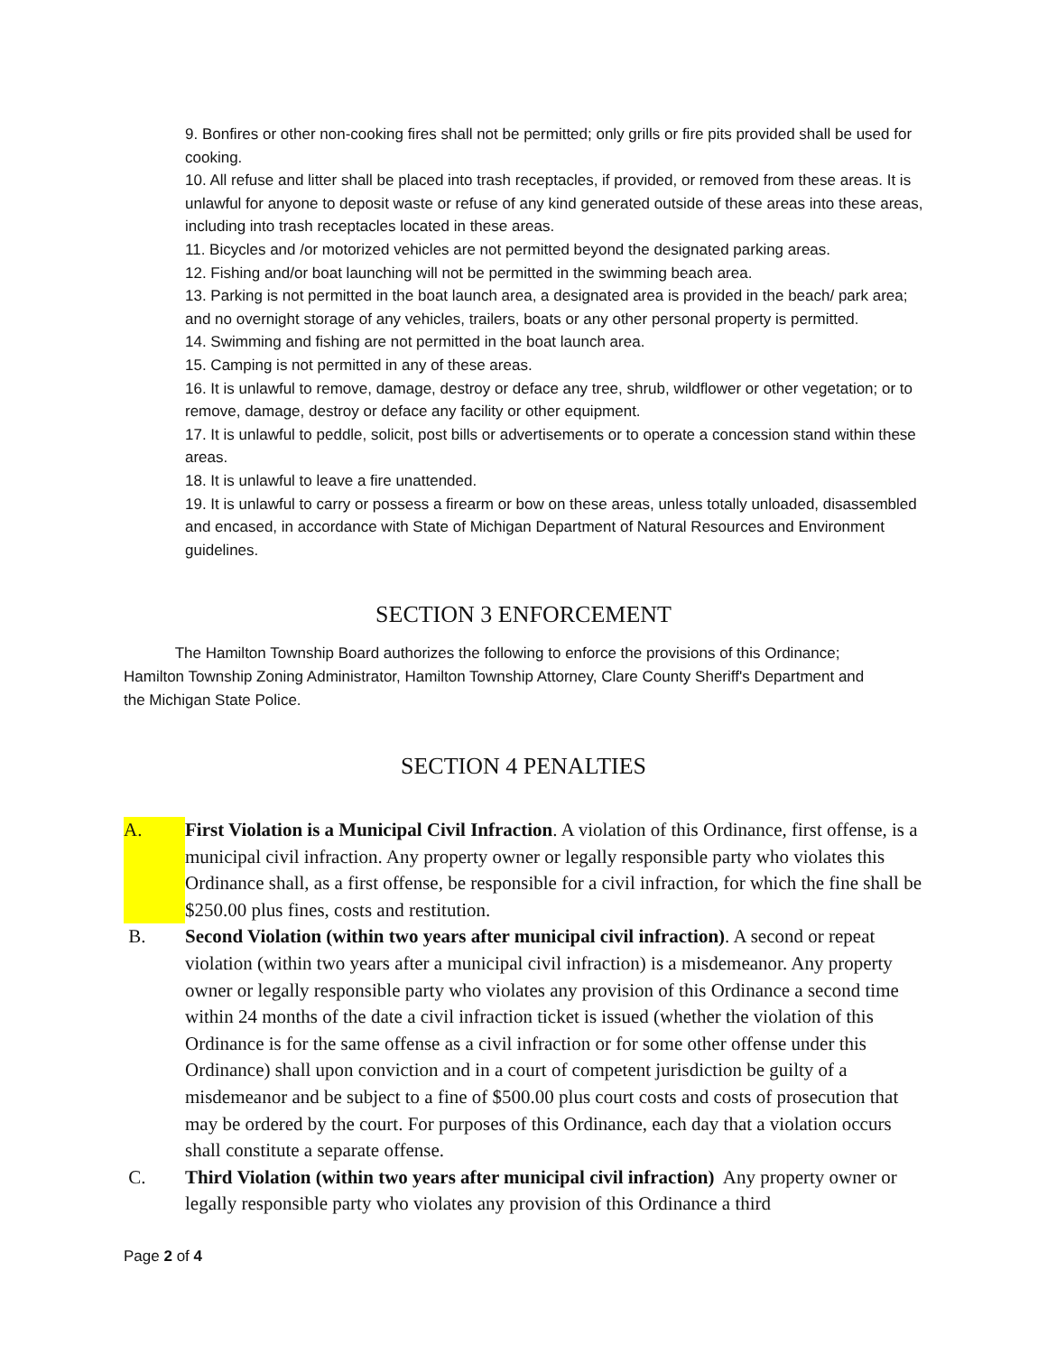9. Bonfires or other non-cooking fires shall not be permitted; only grills or fire pits provided shall be used for cooking.
10. All refuse and litter shall be placed into trash receptacles, if provided, or removed from these areas. It is unlawful for anyone to deposit waste or refuse of any kind generated outside of these areas into these areas, including into trash receptacles located in these areas.
11. Bicycles and /or motorized vehicles are not permitted beyond the designated parking areas.
12. Fishing and/or boat launching will not be permitted in the swimming beach area.
13. Parking is not permitted in the boat launch area, a designated area is provided in the beach/ park area; and no overnight storage of any vehicles, trailers, boats or any other personal property is permitted.
14. Swimming and fishing are not permitted in the boat launch area.
15. Camping is not permitted in any of these areas.
16. It is unlawful to remove, damage, destroy or deface any tree, shrub, wildflower or other vegetation; or to remove, damage, destroy or deface any facility or other equipment.
17. It is unlawful to peddle, solicit, post bills or advertisements or to operate a concession stand within these areas.
18. It is unlawful to leave a fire unattended.
19. It is unlawful to carry or possess a firearm or bow on these areas, unless totally unloaded, disassembled and encased, in accordance with State of Michigan Department of Natural Resources and Environment guidelines.
SECTION 3 ENFORCEMENT
The Hamilton Township Board authorizes the following to enforce the provisions of this Ordinance; Hamilton Township Zoning Administrator, Hamilton Township Attorney, Clare County Sheriff's Department and the Michigan State Police.
SECTION 4 PENALTIES
A. First Violation is a Municipal Civil Infraction. A violation of this Ordinance, first offense, is a municipal civil infraction. Any property owner or legally responsible party who violates this Ordinance shall, as a first offense, be responsible for a civil infraction, for which the fine shall be $250.00 plus fines, costs and restitution.
B. Second Violation (within two years after municipal civil infraction). A second or repeat violation (within two years after a municipal civil infraction) is a misdemeanor. Any property owner or legally responsible party who violates any provision of this Ordinance a second time within 24 months of the date a civil infraction ticket is issued (whether the violation of this Ordinance is for the same offense as a civil infraction or for some other offense under this Ordinance) shall upon conviction and in a court of competent jurisdiction be guilty of a misdemeanor and be subject to a fine of $500.00 plus court costs and costs of prosecution that may be ordered by the court. For purposes of this Ordinance, each day that a violation occurs shall constitute a separate offense.
C. Third Violation (within two years after municipal civil infraction) Any property owner or legally responsible party who violates any provision of this Ordinance a third
Page 2 of 4